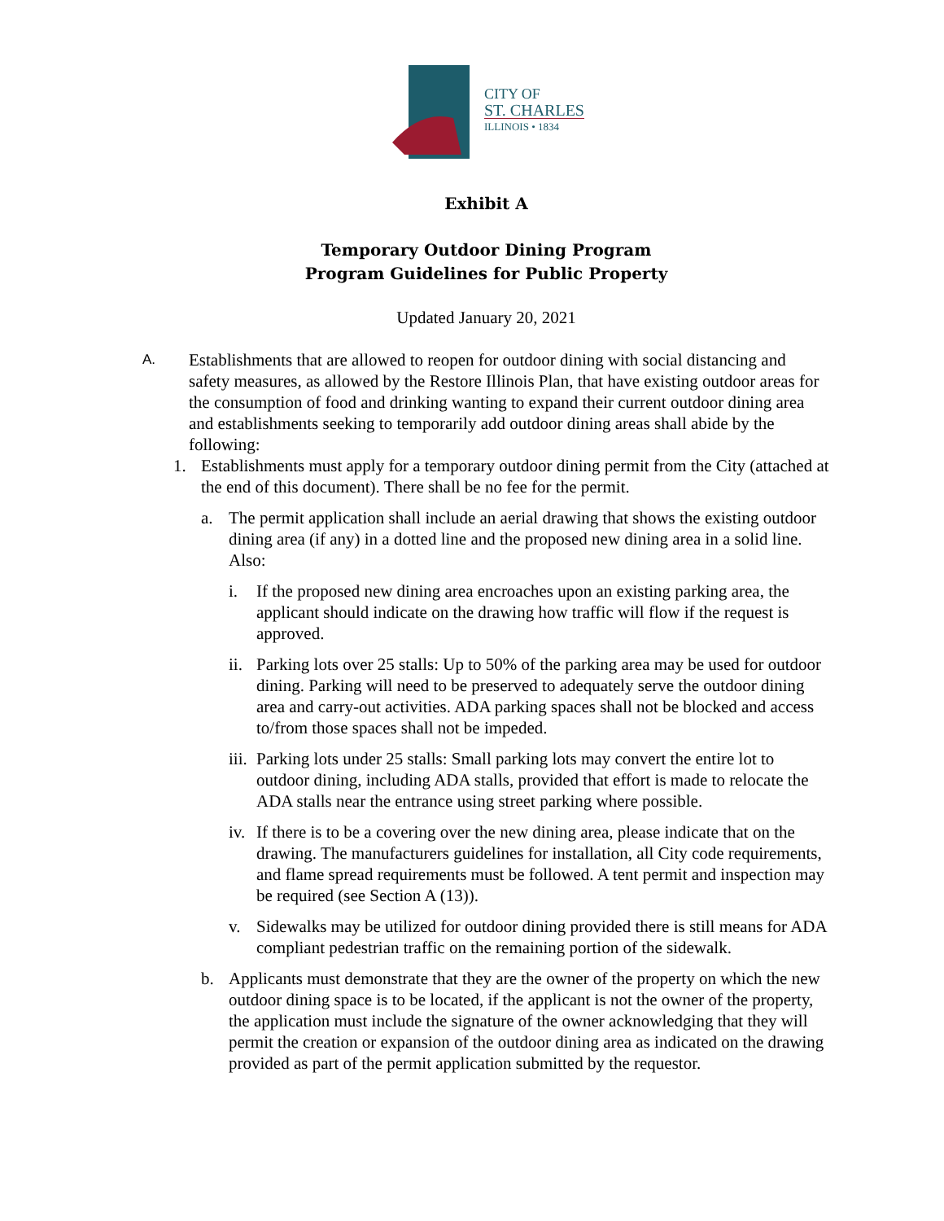CITY OF
ST. CHARLES
ILLINOIS • 1834
Exhibit A
Temporary Outdoor Dining Program
Program Guidelines for Public Property
Updated January 20, 2021
A.
Establishments that are allowed to reopen for outdoor dining with social distancing and safety measures, as allowed by the Restore Illinois Plan, that have existing outdoor areas for the consumption of food and drinking wanting to expand their current outdoor dining area and establishments seeking to temporarily add outdoor dining areas shall abide by the following:
1. Establishments must apply for a temporary outdoor dining permit from the City (attached at the end of this document). There shall be no fee for the permit.
a. The permit application shall include an aerial drawing that shows the existing outdoor dining area (if any) in a dotted line and the proposed new dining area in a solid line. Also:
i. If the proposed new dining area encroaches upon an existing parking area, the applicant should indicate on the drawing how traffic will flow if the request is approved.
ii.
Parking lots over 25 stalls: Up to 50% of the parking area may be used for outdoor dining. Parking will need to be preserved to adequately serve the outdoor dining area and carry-out activities. ADA parking spaces shall not be blocked and access to/from those spaces shall not be impeded.
iii.
Parking lots under 25 stalls: Small parking lots may convert the entire lot to outdoor dining, including ADA stalls, provided that effort is made to relocate the ADA stalls near the entrance using street parking where possible.
iv.
If there is to be a covering over the new dining area, please indicate that on the drawing. The manufacturers guidelines for installation, all City code requirements, and flame spread requirements must be followed. A tent permit and inspection may be required (see Section A (13)).
v. Sidewalks may be utilized for outdoor dining provided there is still means for ADA compliant pedestrian traffic on the remaining portion of the sidewalk.
b. Applicants must demonstrate that they are the owner of the property on which the new outdoor dining space is to be located, if the applicant is not the owner of the property, the application must include the signature of the owner acknowledging that they will permit the creation or expansion of the outdoor dining area as indicated on the drawing provided as part of the permit application submitted by the requestor.